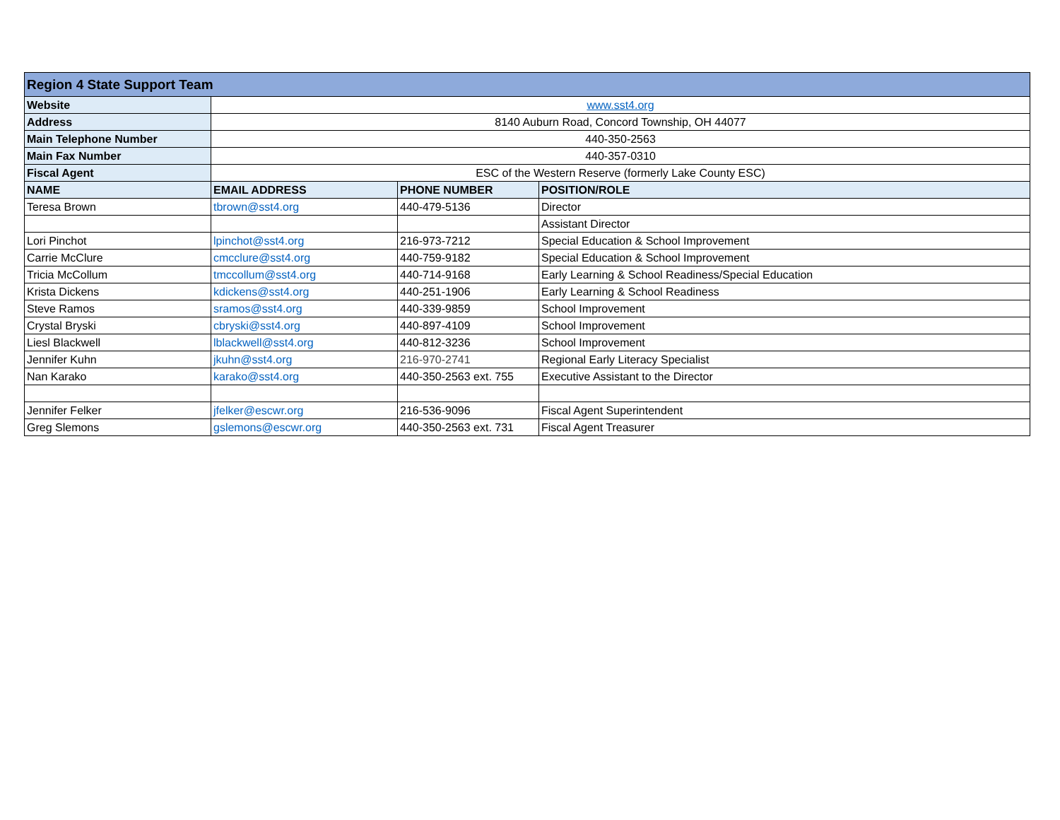| Region 4 State Support Team | | | |
| Website | www.sst4.org | | |
| Address | 8140 Auburn Road, Concord Township, OH 44077 | | |
| Main Telephone Number | 440-350-2563 | | |
| Main Fax Number | 440-357-0310 | | |
| Fiscal Agent | ESC of the Western Reserve (formerly Lake County ESC) | | |
| NAME | EMAIL ADDRESS | PHONE NUMBER | POSITION/ROLE |
| Teresa Brown | tbrown@sst4.org | 440-479-5136 | Director |
| | | | Assistant Director |
| Lori Pinchot | lpinchot@sst4.org | 216-973-7212 | Special Education & School Improvement |
| Carrie McClure | cmcclure@sst4.org | 440-759-9182 | Special Education & School Improvement |
| Tricia McCollum | tmccollum@sst4.org | 440-714-9168 | Early Learning & School Readiness/Special Education |
| Krista Dickens | kdickens@sst4.org | 440-251-1906 | Early Learning & School Readiness |
| Steve Ramos | sramos@sst4.org | 440-339-9859 | School Improvement |
| Crystal Bryski | cbryski@sst4.org | 440-897-4109 | School Improvement |
| Liesl Blackwell | lblackwell@sst4.org | 440-812-3236 | School Improvement |
| Jennifer Kuhn | jkuhn@sst4.org | 216-970-2741 | Regional Early Literacy Specialist |
| Nan Karako | karako@sst4.org | 440-350-2563 ext. 755 | Executive Assistant to the Director |
| Jennifer Felker | jfelker@escwr.org | 216-536-9096 | Fiscal Agent Superintendent |
| Greg Slemons | gslemons@escwr.org | 440-350-2563 ext. 731 | Fiscal Agent Treasurer |